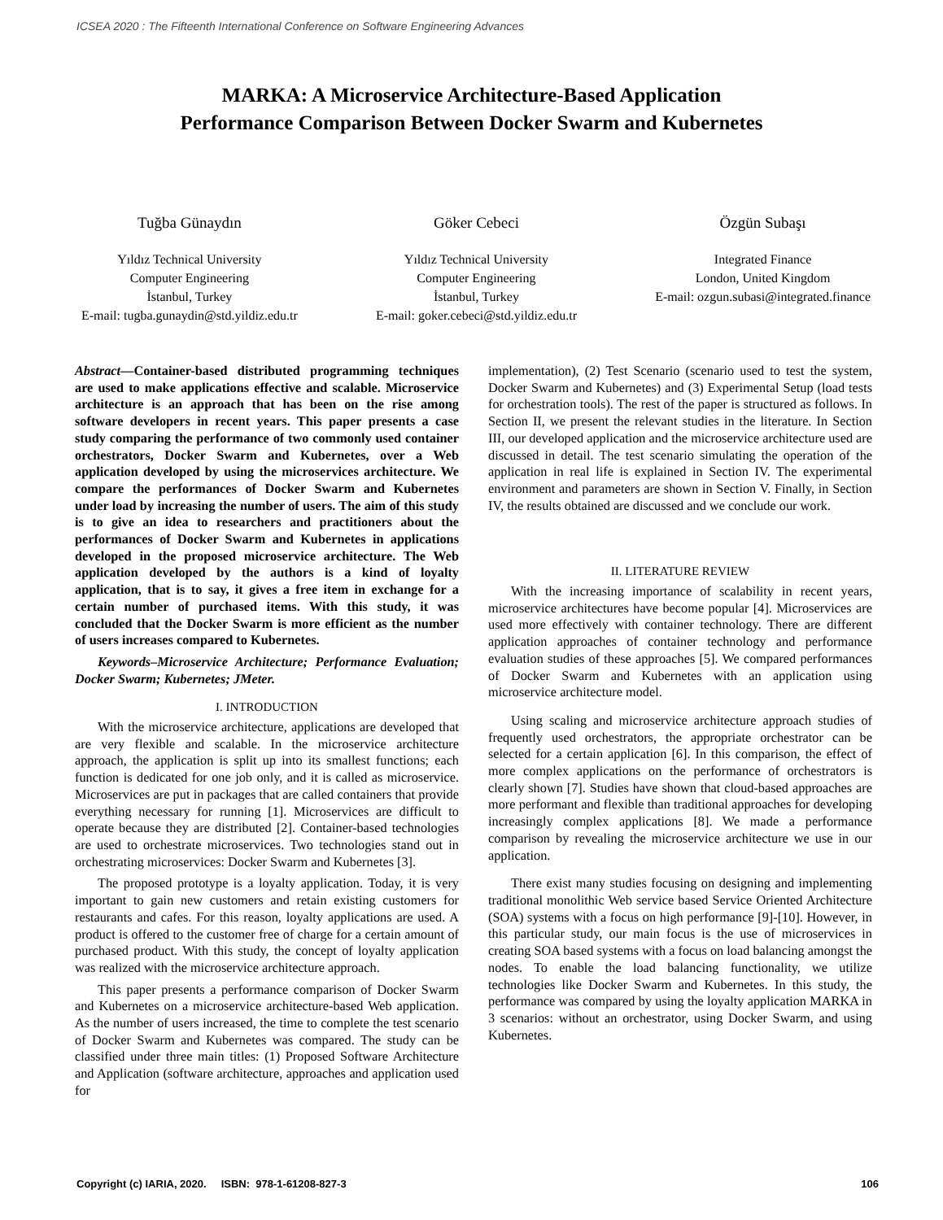ICSEA 2020 : The Fifteenth International Conference on Software Engineering Advances
MARKA: A Microservice Architecture-Based Application
Performance Comparison Between Docker Swarm and Kubernetes
Tuğba Günaydın
Yıldız Technical University
Computer Engineering
İstanbul, Turkey
E-mail: tugba.gunaydin@std.yildiz.edu.tr
Göker Cebeci
Yıldız Technical University
Computer Engineering
İstanbul, Turkey
E-mail: goker.cebeci@std.yildiz.edu.tr
Özgün Subaşı
Integrated Finance
London, United Kingdom
E-mail: ozgun.subasi@integrated.finance
Abstract—Container-based distributed programming techniques are used to make applications effective and scalable. Microservice architecture is an approach that has been on the rise among software developers in recent years. This paper presents a case study comparing the performance of two commonly used container orchestrators, Docker Swarm and Kubernetes, over a Web application developed by using the microservices architecture. We compare the performances of Docker Swarm and Kubernetes under load by increasing the number of users. The aim of this study is to give an idea to researchers and practitioners about the performances of Docker Swarm and Kubernetes in applications developed in the proposed microservice architecture. The Web application developed by the authors is a kind of loyalty application, that is to say, it gives a free item in exchange for a certain number of purchased items. With this study, it was concluded that the Docker Swarm is more efficient as the number of users increases compared to Kubernetes.
Keywords–Microservice Architecture; Performance Evaluation; Docker Swarm; Kubernetes; JMeter.
I. INTRODUCTION
With the microservice architecture, applications are developed that are very flexible and scalable. In the microservice architecture approach, the application is split up into its smallest functions; each function is dedicated for one job only, and it is called as microservice. Microservices are put in packages that are called containers that provide everything necessary for running [1]. Microservices are difficult to operate because they are distributed [2]. Container-based technologies are used to orchestrate microservices. Two technologies stand out in orchestrating microservices: Docker Swarm and Kubernetes [3].
The proposed prototype is a loyalty application. Today, it is very important to gain new customers and retain existing customers for restaurants and cafes. For this reason, loyalty applications are used. A product is offered to the customer free of charge for a certain amount of purchased product. With this study, the concept of loyalty application was realized with the microservice architecture approach.
This paper presents a performance comparison of Docker Swarm and Kubernetes on a microservice architecture-based Web application. As the number of users increased, the time to complete the test scenario of Docker Swarm and Kubernetes was compared. The study can be classified under three main titles: (1) Proposed Software Architecture and Application (software architecture, approaches and application used for
implementation), (2) Test Scenario (scenario used to test the system, Docker Swarm and Kubernetes) and (3) Experimental Setup (load tests for orchestration tools). The rest of the paper is structured as follows. In Section II, we present the relevant studies in the literature. In Section III, our developed application and the microservice architecture used are discussed in detail. The test scenario simulating the operation of the application in real life is explained in Section IV. The experimental environment and parameters are shown in Section V. Finally, in Section IV, the results obtained are discussed and we conclude our work.
II. LITERATURE REVIEW
With the increasing importance of scalability in recent years, microservice architectures have become popular [4]. Microservices are used more effectively with container technology. There are different application approaches of container technology and performance evaluation studies of these approaches [5]. We compared performances of Docker Swarm and Kubernetes with an application using microservice architecture model.
Using scaling and microservice architecture approach studies of frequently used orchestrators, the appropriate orchestrator can be selected for a certain application [6]. In this comparison, the effect of more complex applications on the performance of orchestrators is clearly shown [7]. Studies have shown that cloud-based approaches are more performant and flexible than traditional approaches for developing increasingly complex applications [8]. We made a performance comparison by revealing the microservice architecture we use in our application.
There exist many studies focusing on designing and implementing traditional monolithic Web service based Service Oriented Architecture (SOA) systems with a focus on high performance [9]-[10]. However, in this particular study, our main focus is the use of microservices in creating SOA based systems with a focus on load balancing amongst the nodes. To enable the load balancing functionality, we utilize technologies like Docker Swarm and Kubernetes. In this study, the performance was compared by using the loyalty application MARKA in 3 scenarios: without an orchestrator, using Docker Swarm, and using Kubernetes.
Copyright (c) IARIA, 2020. ISBN: 978-1-61208-827-3 106